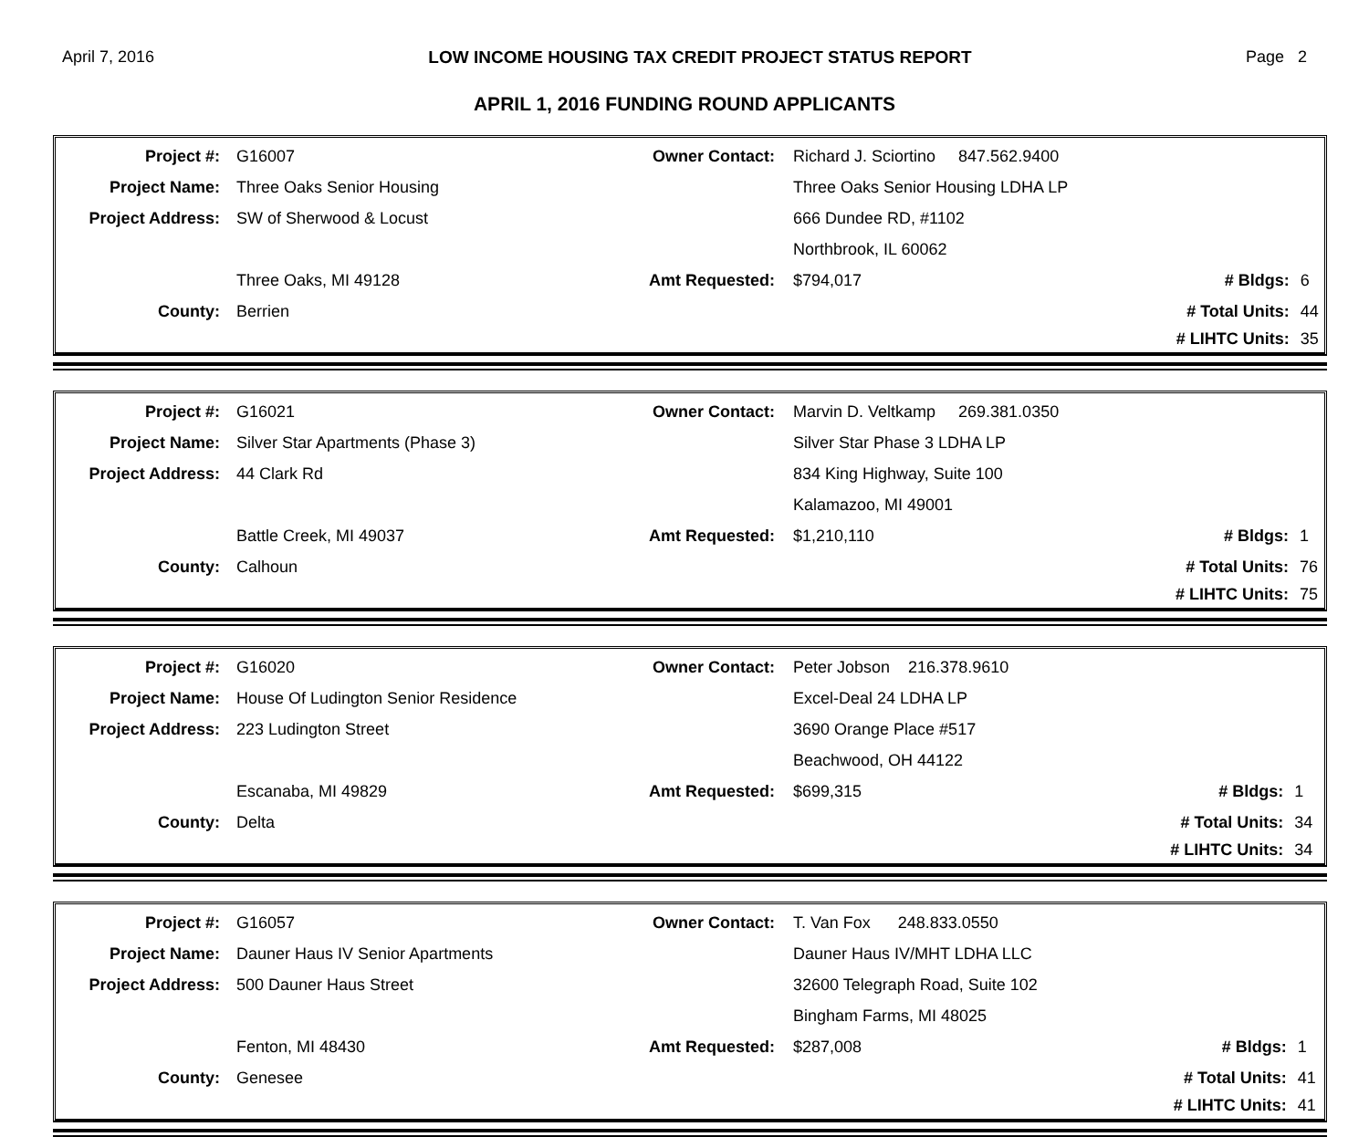April 7, 2016 LOW INCOME HOUSING TAX CREDIT PROJECT STATUS REPORT Page 2
APRIL 1, 2016 FUNDING ROUND APPLICANTS
| Project #: | G16007 | Owner Contact: | Richard J. Sciortino 847.562.9400 | | |
| Project Name: | Three Oaks Senior Housing | | Three Oaks Senior Housing LDHA LP | | |
| Project Address: | SW of Sherwood & Locust | | 666 Dundee RD, #1102 | | |
| | | | Northbrook, IL 60062 | | |
| | Three Oaks, MI 49128 | Amt Requested: | $794,017 | # Bldgs: | 6 |
| County: | Berrien | | | # Total Units: | 44 |
| | | | | # LIHTC Units: | 35 |
| Project #: | G16021 | Owner Contact: | Marvin D. Veltkamp 269.381.0350 | | |
| Project Name: | Silver Star Apartments (Phase 3) | | Silver Star Phase 3 LDHA LP | | |
| Project Address: | 44 Clark Rd | | 834 King Highway, Suite 100 | | |
| | | | Kalamazoo, MI 49001 | | |
| | Battle Creek, MI 49037 | Amt Requested: | $1,210,110 | # Bldgs: | 1 |
| County: | Calhoun | | | # Total Units: | 76 |
| | | | | # LIHTC Units: | 75 |
| Project #: | G16020 | Owner Contact: | Peter Jobson 216.378.9610 | | |
| Project Name: | House Of Ludington Senior Residence | | Excel-Deal 24 LDHA LP | | |
| Project Address: | 223 Ludington Street | | 3690 Orange Place #517 | | |
| | | | Beachwood, OH 44122 | | |
| | Escanaba, MI 49829 | Amt Requested: | $699,315 | # Bldgs: | 1 |
| County: | Delta | | | # Total Units: | 34 |
| | | | | # LIHTC Units: | 34 |
| Project #: | G16057 | Owner Contact: | T. Van Fox 248.833.0550 | | |
| Project Name: | Dauner Haus IV Senior Apartments | | Dauner Haus IV/MHT LDHA LLC | | |
| Project Address: | 500 Dauner Haus Street | | 32600 Telegraph Road, Suite 102 | | |
| | | | Bingham Farms, MI 48025 | | |
| | Fenton, MI 48430 | Amt Requested: | $287,008 | # Bldgs: | 1 |
| County: | Genesee | | | # Total Units: | 41 |
| | | | | # LIHTC Units: | 41 |